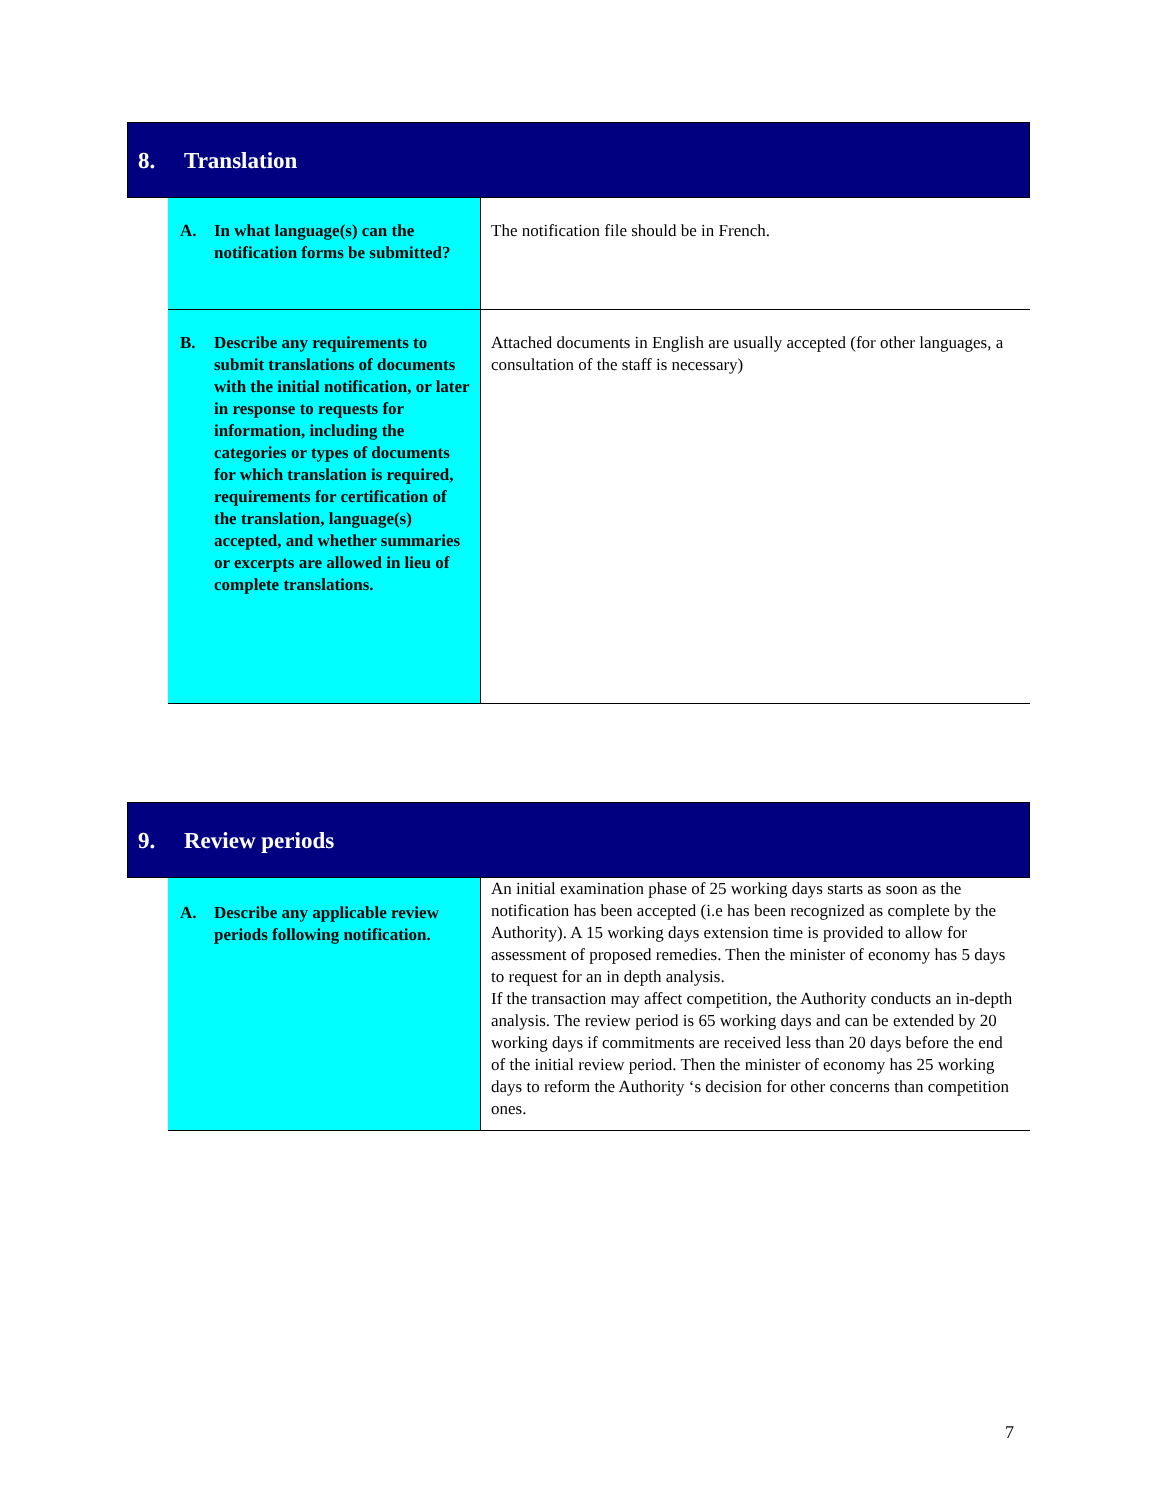8. Translation
| A. In what language(s) can the notification forms be submitted? | The notification file should be in French. |
| B. Describe any requirements to submit translations of documents with the initial notification, or later in response to requests for information, including the categories or types of documents for which translation is required, requirements for certification of the translation, language(s) accepted, and whether summaries or excerpts are allowed in lieu of complete translations. | Attached documents in English are usually accepted (for other languages, a consultation of the staff is necessary) |
9. Review periods
| A. Describe any applicable review periods following notification. | An initial examination phase of 25 working days starts as soon as the notification has been accepted (i.e has been recognized as complete by the Authority). A 15 working days extension time is provided to allow for assessment of proposed remedies. Then the minister of economy has 5 days to request for an in depth analysis. If the transaction may affect competition, the Authority conducts an in-depth analysis. The review period is 65 working days and can be extended by 20 working days if commitments are received less than 20 days before the end of the initial review period. Then the minister of economy has 25 working days to reform the Authority ‘s decision for other concerns than competition ones. |
7